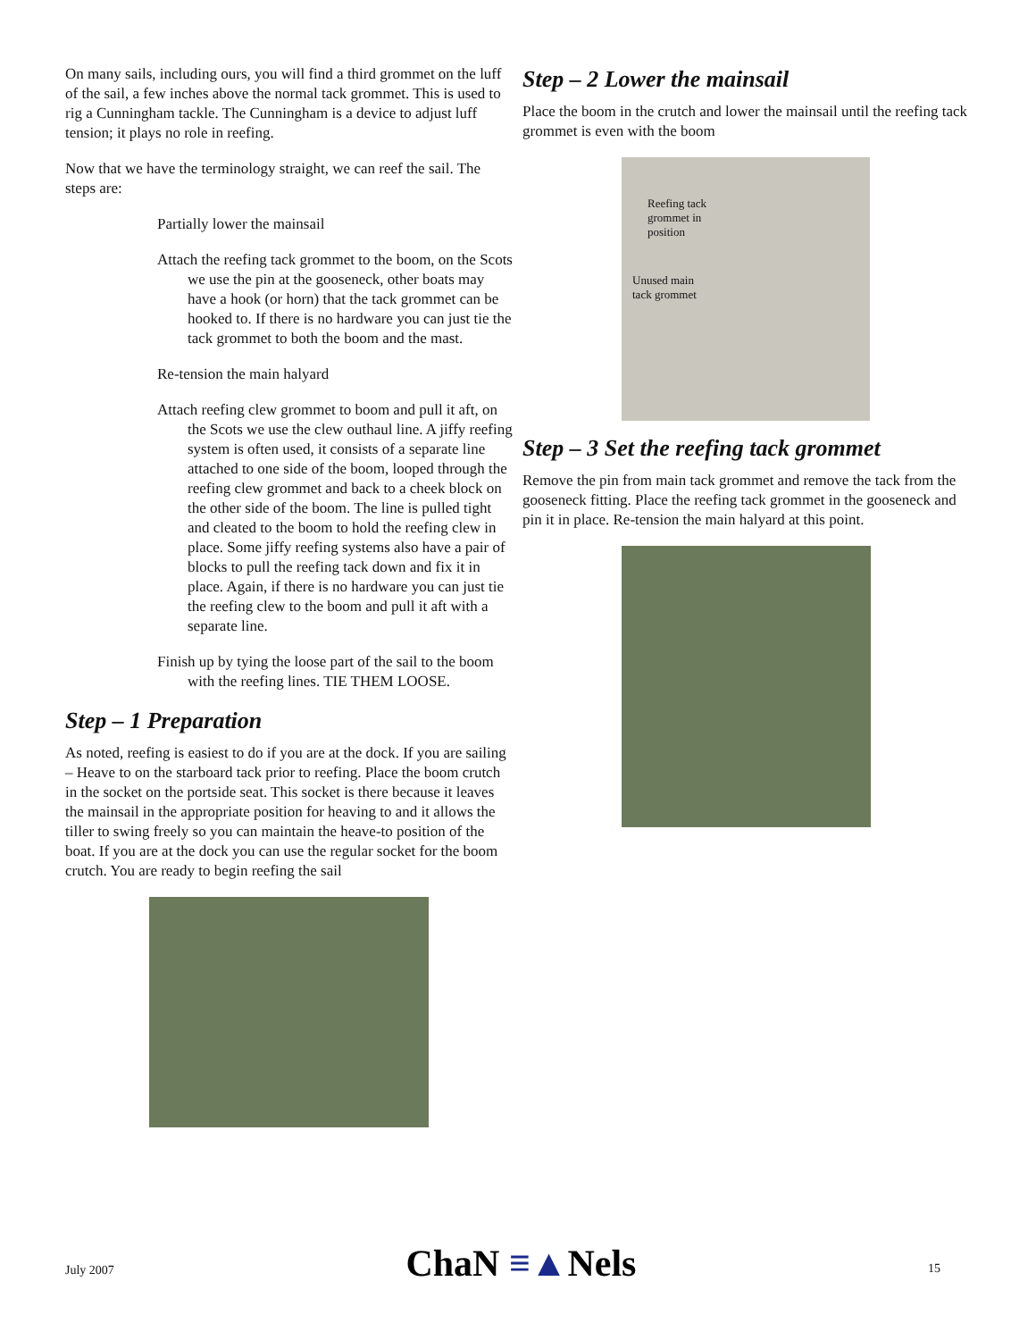On many sails, including ours, you will find a third grommet on the luff of the sail, a few inches above the normal tack grommet. This is used to rig a Cunningham tackle. The Cunningham is a device to adjust luff tension; it plays no role in reefing.
Now that we have the terminology straight, we can reef the sail. The steps are:
Partially lower the mainsail
Attach the reefing tack grommet to the boom, on the Scots we use the pin at the gooseneck, other boats may have a hook (or horn) that the tack grommet can be hooked to. If there is no hardware you can just tie the tack grommet to both the boom and the mast.
Re-tension the main halyard
Attach reefing clew grommet to boom and pull it aft, on the Scots we use the clew outhaul line. A jiffy reefing system is often used, it consists of a separate line attached to one side of the boom, looped through the reefing clew grommet and back to a cheek block on the other side of the boom. The line is pulled tight and cleated to the boom to hold the reefing clew in place. Some jiffy reefing systems also have a pair of blocks to pull the reefing tack down and fix it in place. Again, if there is no hardware you can just tie the reefing clew to the boom and pull it aft with a separate line.
Finish up by tying the loose part of the sail to the boom with the reefing lines. TIE THEM LOOSE.
Step – 1 Preparation
As noted, reefing is easiest to do if you are at the dock. If you are sailing – Heave to on the starboard tack prior to reefing. Place the boom crutch in the socket on the portside seat. This socket is there because it leaves the mainsail in the appropriate position for heaving to and it allows the tiller to swing freely so you can maintain the heave-to position of the boat. If you are at the dock you can use the regular socket for the boom crutch. You are ready to begin reefing the sail
Step – 2 Lower the mainsail
Place the boom in the crutch and lower the mainsail until the reefing tack grommet is even with the boom
Reefing tack
grommet in
position
Unused main
tack grommet
Step – 3 Set the reefing tack grommet
Remove the pin from main tack grommet and remove the tack from the gooseneck fitting. Place the reefing tack grommet in the gooseneck and pin it in place. Re-tension the main halyard at this point.
July 2007
ChaN ≡▲Nels
15